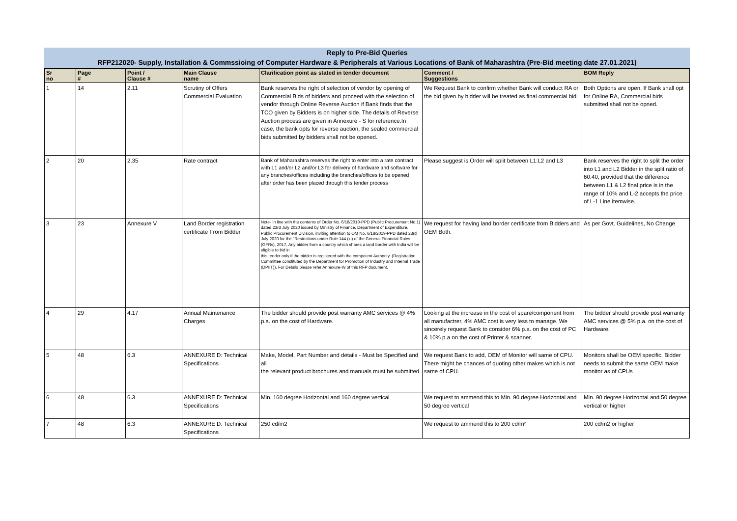Reply to Pre-Bid Queries
RFP212020- Supply, Installation & Commssioing of Computer Hardware & Peripherals at Various Locations of Bank of Maharashtra (Pre-Bid meeting date 27.01.2021)
| Sr no | Page # | Point / Clause # | Main Clause name | Clarification point as stated in tender document | Comment / Suggestions | BOM Reply |
| --- | --- | --- | --- | --- | --- | --- |
| 1 | 14 | 2.11 | Scrutiny of Offers Commercial Evaluation | Bank reserves the right of selection of vendor by opening of Commercial Bids of bidders and proceed with the selection of vendor through Online Reverse Auction if Bank finds that the TCO given by Bidders is on higher side. The details of Reverse Auction process are given in Annexure - S for reference.In case, the bank opts for reverse auction, the sealed commercial bids submitted by bidders shall not be opened. | We Request Bank to confirm whether Bank will conduct RA or the bid given by bidder will be treated as final commercial bid. | Both Options are open, If Bank shall opt for Online RA, Commercial bids submitted shall not be opned. |
| 2 | 20 | 2.35 | Rate contract | Bank of Maharashtra reserves the right to enter into a rate contract with L1 and/or L2 and/or L3 for delivery of hardware and software for any branches/offices including the branches/offices to be opened after order has been placed through this tender process | Please suggest is Order will split between L1:L2 and L3 | Bank reserves the right to split the order into L1 and L2 Bidder in the split ratio of 60:40, provided that the difference between L1 & L2 final price is in the range of 10% and L-2 accepts the price of L-1 Line itemwise. |
| 3 | 23 | Annexure V | Land Border registration certificate From Bidder | Note- In line with the contents of Order No. 6/18/2019-PPD (Public Procurement No.1) dated 23rd July 2020 issued by Ministry of Finance, Department of Expenditure, Public Procurement Division, inviting attention to OM No. 6/18/2019-PPD dated 23rd July 2020 for the "Restrictions under Rule 144 (xi) of the General Financial Rules (GFRs), 2017, Any bidder from a country which shares a land border with India will be eligible to bid in this tender only if the bidder is registered with the competent Authority. (Registration Committee constituted by the Department for Promotion of Industry and Internal Trade (DPIIT)). For Details please refer Annexure-W of this RFP document. | We request for having land border certificate from Bidders and OEM Both. | As per Govt. Guidelines, No Change |
| 4 | 29 | 4.17 | Annual Maintenance Charges | The bidder should provide post warranty AMC services @ 4% p.a. on the cost of Hardware. | Looking at the increase in the cost of spare/component from all manufactrer, 4% AMC cost is very less to manage. We sincerely request Bank to consider 6% p.a. on the cost of PC & 10% p.a on the cost of Printer & scanner. | The bidder should provide post warranty AMC services @ 5% p.a. on the cost of Hardware. |
| 5 | 48 | 6.3 | ANNEXURE D: Technical Specifications | Make, Model, Part Number and details - Must be Specified and all the relevant product brochures and manuals must be submitted | We request Bank to add, OEM of Monitor will same of CPU. There might be chances of quoting other makes which is not same of CPU. | Monitors shall be OEM specific, Bidder needs to submit the same OEM make monitor as of CPUs |
| 6 | 48 | 6.3 | ANNEXURE D: Technical Specifications | Min. 160 degree Horizontal and 160 degree vertical | We request to ammend this to Min. 90 degree Horizontal and 50 degree vertical | Min. 90 degree Horizontal and 50 degree vertical or higher |
| 7 | 48 | 6.3 | ANNEXURE D: Technical Specifications | 250 cd/m2 | We request to ammend this to 200 cd/m² | 200 cd/m2 or higher |